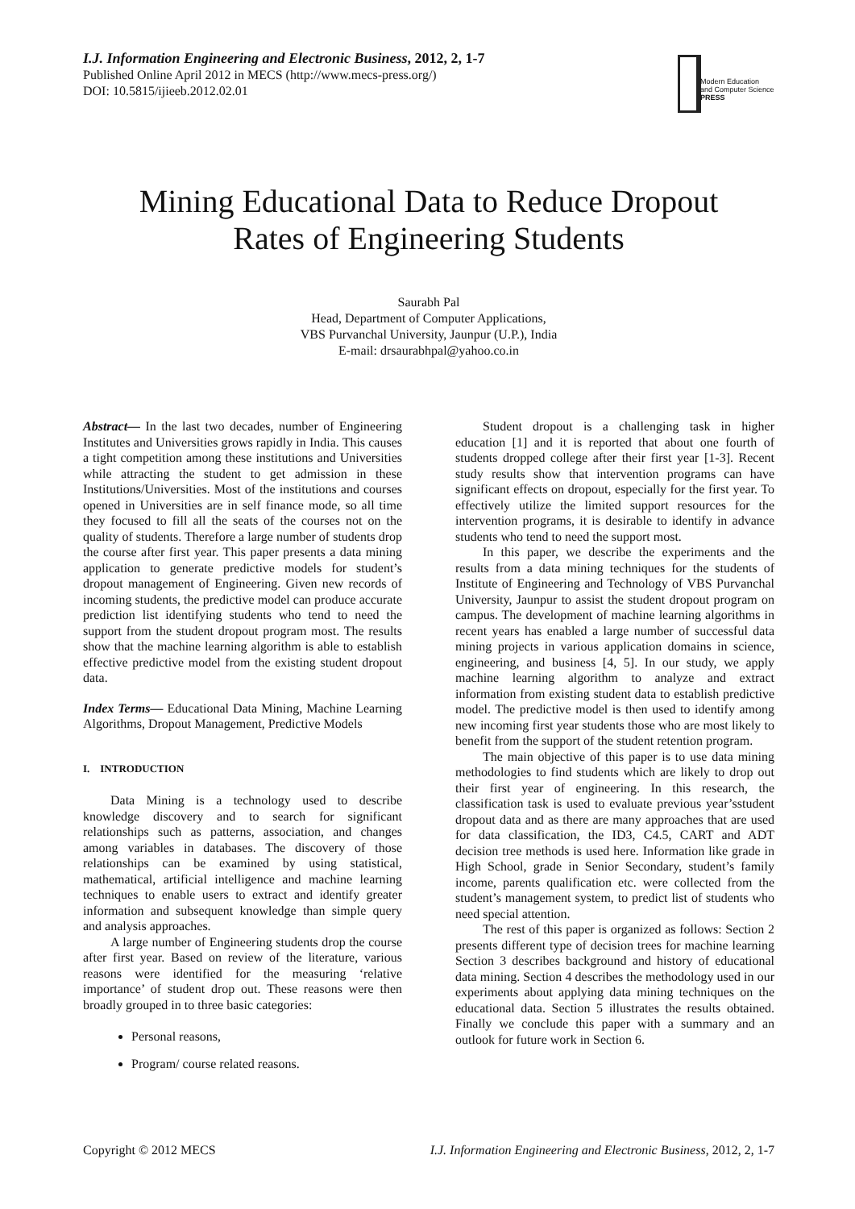I.J. Information Engineering and Electronic Business, 2012, 2, 1-7
Published Online April 2012 in MECS (http://www.mecs-press.org/)
DOI: 10.5815/ijieeb.2012.02.01
Modern Education
and Computer Science
PRESS
Mining Educational Data to Reduce Dropout
Rates of Engineering Students
Saurabh Pal
Head, Department of Computer Applications,
VBS Purvanchal University, Jaunpur (U.P.), India
E-mail: drsaurabhpal@yahoo.co.in
Abstract— In the last two decades, number of Engineering Institutes and Universities grows rapidly in India. This causes a tight competition among these institutions and Universities while attracting the student to get admission in these Institutions/Universities. Most of the institutions and courses opened in Universities are in self finance mode, so all time they focused to fill all the seats of the courses not on the quality of students. Therefore a large number of students drop the course after first year. This paper presents a data mining application to generate predictive models for student’s dropout management of Engineering. Given new records of incoming students, the predictive model can produce accurate prediction list identifying students who tend to need the support from the student dropout program most. The results show that the machine learning algorithm is able to establish effective predictive model from the existing student dropout data.
Index Terms— Educational Data Mining, Machine Learning Algorithms, Dropout Management, Predictive Models
I. INTRODUCTION
Data Mining is a technology used to describe knowledge discovery and to search for significant relationships such as patterns, association, and changes among variables in databases. The discovery of those relationships can be examined by using statistical, mathematical, artificial intelligence and machine learning techniques to enable users to extract and identify greater information and subsequent knowledge than simple query and analysis approaches.
A large number of Engineering students drop the course after first year. Based on review of the literature, various reasons were identified for the measuring ‘relative importance’ of student drop out. These reasons were then broadly grouped in to three basic categories:
Personal reasons,
Program/ course related reasons.
Student dropout is a challenging task in higher education [1] and it is reported that about one fourth of students dropped college after their first year [1-3]. Recent study results show that intervention programs can have significant effects on dropout, especially for the first year. To effectively utilize the limited support resources for the intervention programs, it is desirable to identify in advance students who tend to need the support most.
In this paper, we describe the experiments and the results from a data mining techniques for the students of Institute of Engineering and Technology of VBS Purvanchal University, Jaunpur to assist the student dropout program on campus. The development of machine learning algorithms in recent years has enabled a large number of successful data mining projects in various application domains in science, engineering, and business [4, 5]. In our study, we apply machine learning algorithm to analyze and extract information from existing student data to establish predictive model. The predictive model is then used to identify among new incoming first year students those who are most likely to benefit from the support of the student retention program.
The main objective of this paper is to use data mining methodologies to find students which are likely to drop out their first year of engineering. In this research, the classification task is used to evaluate previous year’sstudent dropout data and as there are many approaches that are used for data classification, the ID3, C4.5, CART and ADT decision tree methods is used here. Information like grade in High School, grade in Senior Secondary, student’s family income, parents qualification etc. were collected from the student’s management system, to predict list of students who need special attention.
The rest of this paper is organized as follows: Section 2 presents different type of decision trees for machine learning Section 3 describes background and history of educational data mining. Section 4 describes the methodology used in our experiments about applying data mining techniques on the educational data. Section 5 illustrates the results obtained. Finally we conclude this paper with a summary and an outlook for future work in Section 6.
Copyright © 2012 MECS I.J. Information Engineering and Electronic Business, 2012, 2, 1-7